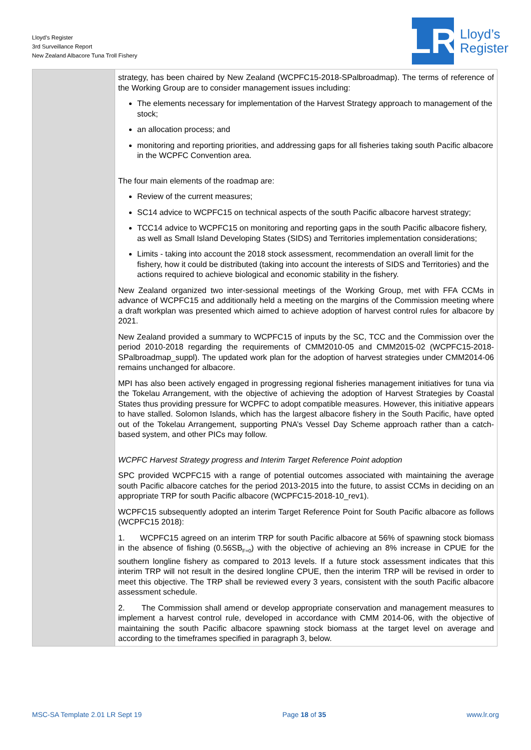Lloyd’s Register
3rd Surveillance Report
New Zealand Albacore Tuna Troll Fishery
LR
Lloyd’s
Register
| | strategy, has been chaired by New Zealand (WCPFC15-2018-SPalbroadmap). The terms of reference of the Working Group are to consider management issues including: The elements necessary for implementation of the Harvest Strategy approach to management of the stock; an allocation process; and monitoring and reporting priorities, and addressing gaps for all fisheries taking south Pacific albacore in the WCPFC Convention area. The four main elements of the roadmap are: Review of the current measures; SC14 advice to WCPFC15 on technical aspects of the south Pacific albacore harvest strategy; TCC14 advice to WCPFC15 on monitoring and reporting gaps in the south Pacific albacore fishery, as well as Small Island Developing States (SIDS) and Territories implementation considerations; Limits - taking into account the 2018 stock assessment, recommendation an overall limit for the fishery, how it could be distributed (taking into account the interests of SIDS and Territories) and the actions required to achieve biological and economic stability in the fishery. New Zealand organized two inter-sessional meetings of the Working Group, met with FFA CCMs in advance of WCPFC15 and additionally held a meeting on the margins of the Commission meeting where a draft workplan was presented which aimed to achieve adoption of harvest control rules for albacore by 2021. New Zealand provided a summary to WCPFC15 of inputs by the SC, TCC and the Commission over the period 2010-2018 regarding the requirements of CMM2010-05 and CMM2015-02 (WCPFC15-2018-SPalbroadmap_suppl). The updated work plan for the adoption of harvest strategies under CMM2014-06 remains unchanged for albacore. MPI has also been actively engaged in progressing regional fisheries management initiatives for tuna via the Tokelau Arrangement, with the objective of achieving the adoption of Harvest Strategies by Coastal States thus providing pressure for WCPFC to adopt compatible measures. However, this initiative appears to have stalled. Solomon Islands, which has the largest albacore fishery in the South Pacific, have opted out of the Tokelau Arrangement, supporting PNA’s Vessel Day Scheme approach rather than a catch-based system, and other PICs may follow. WCPFC Harvest Strategy progress and Interim Target Reference Point adoption SPC provided WCPFC15 with a range of potential outcomes associated with maintaining the average south Pacific albacore catches for the period 2013-2015 into the future, to assist CCMs in deciding on an appropriate TRP for south Pacific albacore (WCPFC15-2018-10_rev1). WCPFC15 subsequently adopted an interim Target Reference Point for South Pacific albacore as follows (WCPFC15 2018): 1. WCPFC15 agreed on an interim TRP for south Pacific albacore at 56% of spawning stock biomass in the absence of fishing (0.56SB<sub>F=0</sub>) with the objective of achieving an 8% increase in CPUE for the southern longline fishery as compared to 2013 levels. If a future stock assessment indicates that this interim TRP will not result in the desired longline CPUE, then the interim TRP will be revised in order to meet this objective. The TRP shall be reviewed every 3 years, consistent with the south Pacific albacore assessment schedule. 2. The Commission shall amend or develop appropriate conservation and management measures to implement a harvest control rule, developed in accordance with CMM 2014-06, with the objective of maintaining the south Pacific albacore spawning stock biomass at the target level on average and according to the timeframes specified in paragraph 3, below. |
MSC-SA Template 2.01 LR Sept 19 Page 18 of 35 www.lr.org